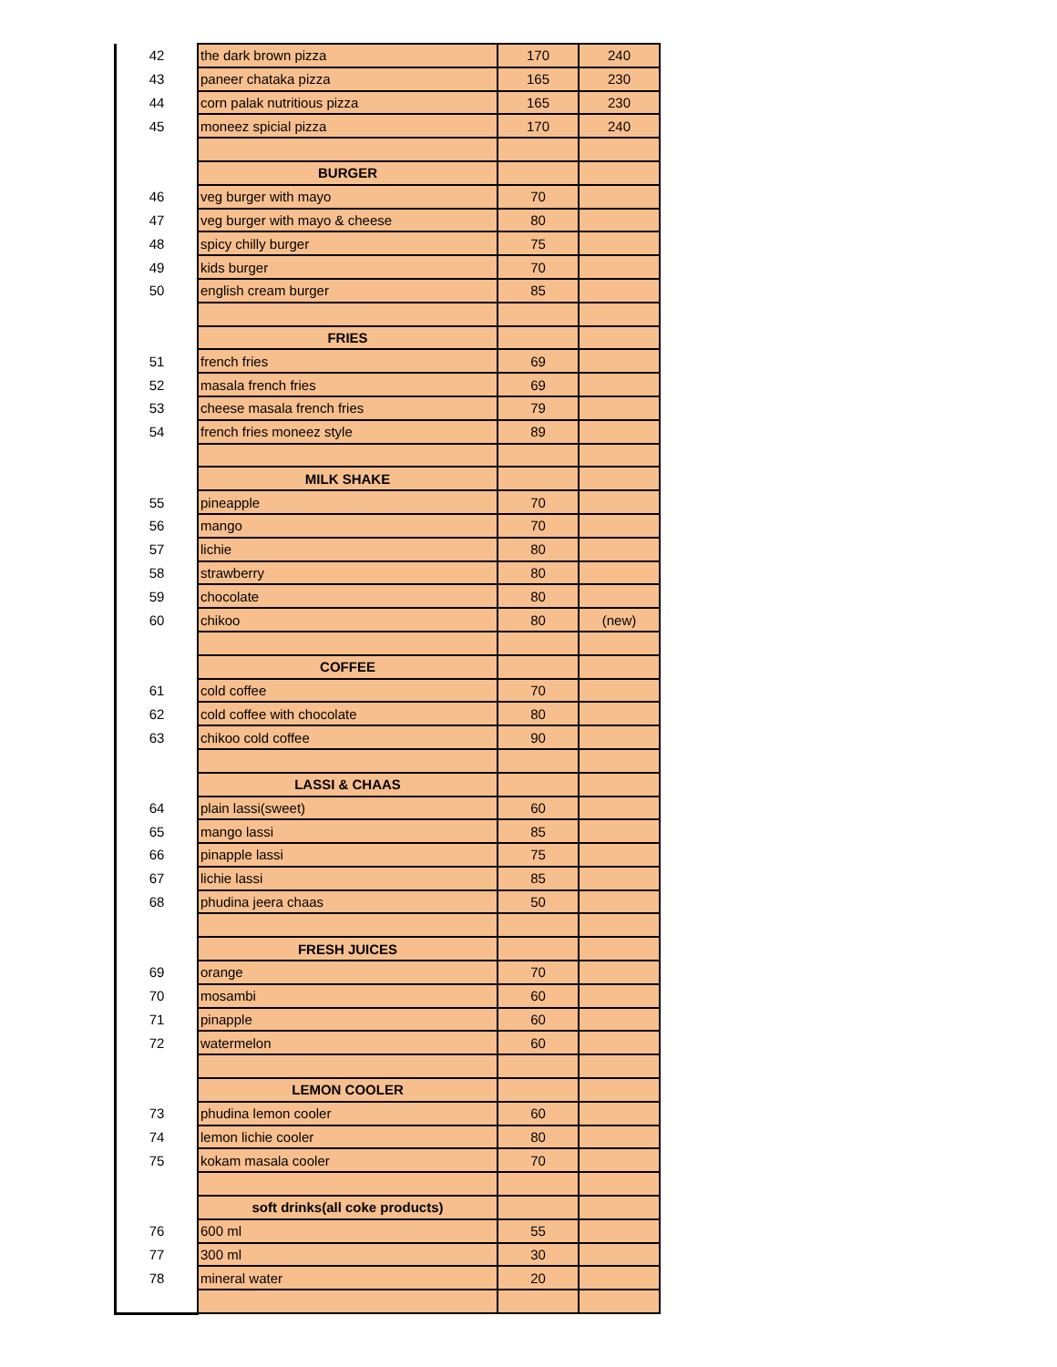| 42 | the dark brown pizza | 170 | 240 |
| 43 | paneer chataka pizza | 165 | 230 |
| 44 | corn palak nutritious pizza | 165 | 230 |
| 45 | moneez spicial pizza | 170 | 240 |
| | BURGER | | |
| 46 | veg burger with mayo | 70 | |
| 47 | veg burger with mayo & cheese | 80 | |
| 48 | spicy chilly burger | 75 | |
| 49 | kids burger | 70 | |
| 50 | english cream burger | 85 | |
| | FRIES | | |
| 51 | french fries | 69 | |
| 52 | masala french fries | 69 | |
| 53 | cheese masala french fries | 79 | |
| 54 | french fries moneez style | 89 | |
| | MILK SHAKE | | |
| 55 | pineapple | 70 | |
| 56 | mango | 70 | |
| 57 | lichie | 80 | |
| 58 | strawberry | 80 | |
| 59 | chocolate | 80 | |
| 60 | chikoo | 80 | (new) |
| | COFFEE | | |
| 61 | cold coffee | 70 | |
| 62 | cold coffee with chocolate | 80 | |
| 63 | chikoo cold coffee | 90 | |
| | LASSI & CHAAS | | |
| 64 | plain lassi(sweet) | 60 | |
| 65 | mango lassi | 85 | |
| 66 | pinapple lassi | 75 | |
| 67 | lichie lassi | 85 | |
| 68 | phudina jeera chaas | 50 | |
| | FRESH JUICES | | |
| 69 | orange | 70 | |
| 70 | mosambi | 60 | |
| 71 | pinapple | 60 | |
| 72 | watermelon | 60 | |
| | LEMON COOLER | | |
| 73 | phudina lemon cooler | 60 | |
| 74 | lemon lichie cooler | 80 | |
| 75 | kokam masala cooler | 70 | |
| | soft drinks(all coke products) | | |
| 76 | 600 ml | 55 | |
| 77 | 300 ml | 30 | |
| 78 | mineral water | 20 | |